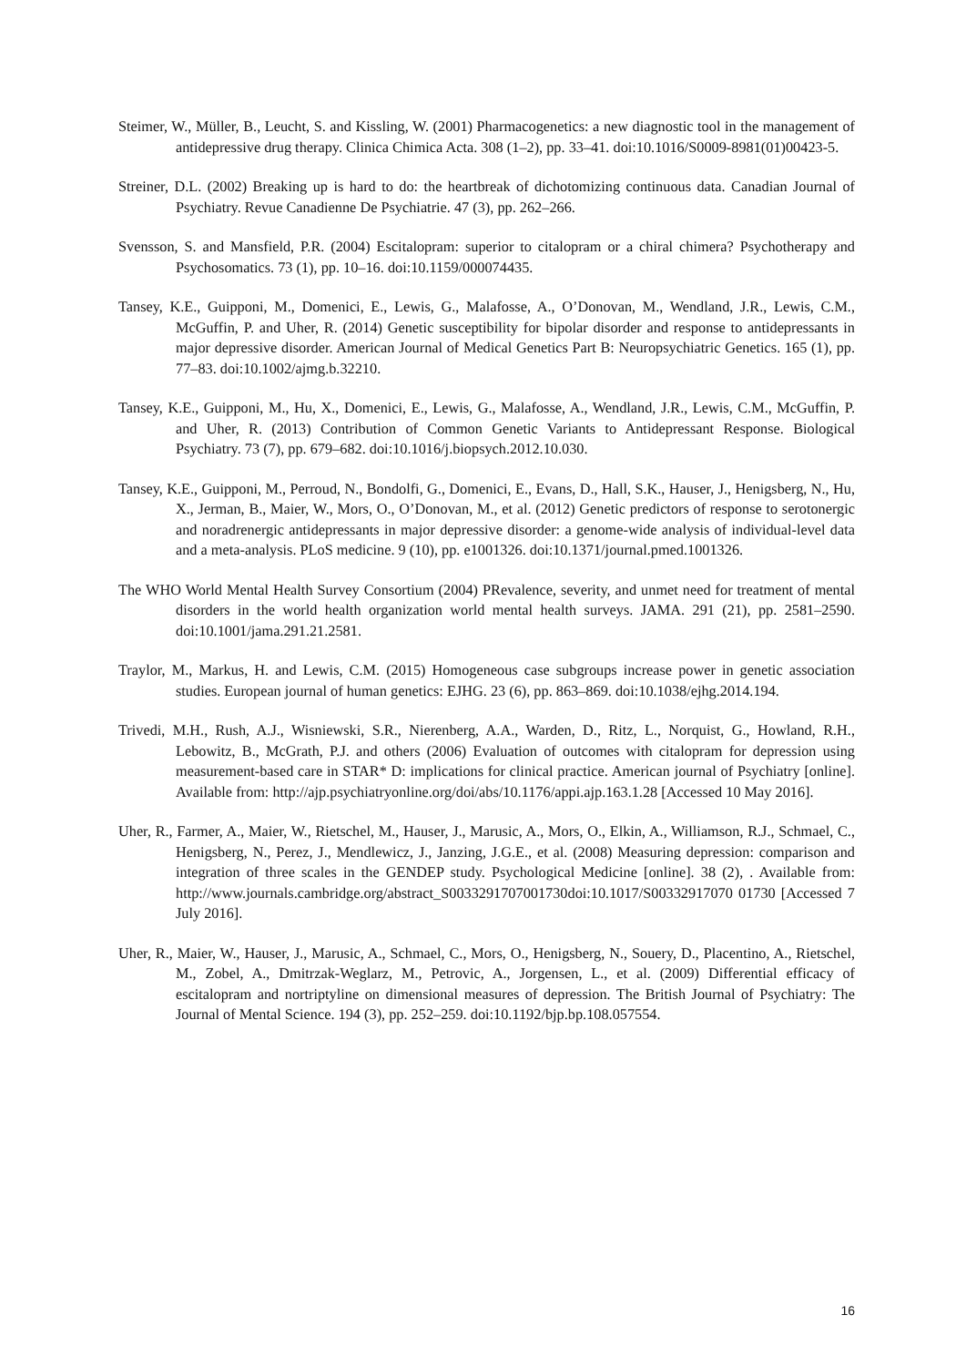Steimer, W., Müller, B., Leucht, S. and Kissling, W. (2001) Pharmacogenetics: a new diagnostic tool in the management of antidepressive drug therapy. Clinica Chimica Acta. 308 (1–2), pp. 33–41. doi:10.1016/S0009-8981(01)00423-5.
Streiner, D.L. (2002) Breaking up is hard to do: the heartbreak of dichotomizing continuous data. Canadian Journal of Psychiatry. Revue Canadienne De Psychiatrie. 47 (3), pp. 262–266.
Svensson, S. and Mansfield, P.R. (2004) Escitalopram: superior to citalopram or a chiral chimera? Psychotherapy and Psychosomatics. 73 (1), pp. 10–16. doi:10.1159/000074435.
Tansey, K.E., Guipponi, M., Domenici, E., Lewis, G., Malafosse, A., O’Donovan, M., Wendland, J.R., Lewis, C.M., McGuffin, P. and Uher, R. (2014) Genetic susceptibility for bipolar disorder and response to antidepressants in major depressive disorder. American Journal of Medical Genetics Part B: Neuropsychiatric Genetics. 165 (1), pp. 77–83. doi:10.1002/ajmg.b.32210.
Tansey, K.E., Guipponi, M., Hu, X., Domenici, E., Lewis, G., Malafosse, A., Wendland, J.R., Lewis, C.M., McGuffin, P. and Uher, R. (2013) Contribution of Common Genetic Variants to Antidepressant Response. Biological Psychiatry. 73 (7), pp. 679–682. doi:10.1016/j.biopsych.2012.10.030.
Tansey, K.E., Guipponi, M., Perroud, N., Bondolfi, G., Domenici, E., Evans, D., Hall, S.K., Hauser, J., Henigsberg, N., Hu, X., Jerman, B., Maier, W., Mors, O., O’Donovan, M., et al. (2012) Genetic predictors of response to serotonergic and noradrenergic antidepressants in major depressive disorder: a genome-wide analysis of individual-level data and a meta-analysis. PLoS medicine. 9 (10), pp. e1001326. doi:10.1371/journal.pmed.1001326.
The WHO World Mental Health Survey Consortium (2004) PRevalence, severity, and unmet need for treatment of mental disorders in the world health organization world mental health surveys. JAMA. 291 (21), pp. 2581–2590. doi:10.1001/jama.291.21.2581.
Traylor, M., Markus, H. and Lewis, C.M. (2015) Homogeneous case subgroups increase power in genetic association studies. European journal of human genetics: EJHG. 23 (6), pp. 863–869. doi:10.1038/ejhg.2014.194.
Trivedi, M.H., Rush, A.J., Wisniewski, S.R., Nierenberg, A.A., Warden, D., Ritz, L., Norquist, G., Howland, R.H., Lebowitz, B., McGrath, P.J. and others (2006) Evaluation of outcomes with citalopram for depression using measurement-based care in STAR* D: implications for clinical practice. American journal of Psychiatry [online]. Available from: http://ajp.psychiatryonline.org/doi/abs/10.1176/appi.ajp.163.1.28 [Accessed 10 May 2016].
Uher, R., Farmer, A., Maier, W., Rietschel, M., Hauser, J., Marusic, A., Mors, O., Elkin, A., Williamson, R.J., Schmael, C., Henigsberg, N., Perez, J., Mendlewicz, J., Janzing, J.G.E., et al. (2008) Measuring depression: comparison and integration of three scales in the GENDEP study. Psychological Medicine [online]. 38 (2), . Available from: http://www.journals.cambridge.org/abstract_S0033291707001730doi:10.1017/S00332917070 01730 [Accessed 7 July 2016].
Uher, R., Maier, W., Hauser, J., Marusic, A., Schmael, C., Mors, O., Henigsberg, N., Souery, D., Placentino, A., Rietschel, M., Zobel, A., Dmitrzak-Weglarz, M., Petrovic, A., Jorgensen, L., et al. (2009) Differential efficacy of escitalopram and nortriptyline on dimensional measures of depression. The British Journal of Psychiatry: The Journal of Mental Science. 194 (3), pp. 252–259. doi:10.1192/bjp.bp.108.057554.
16